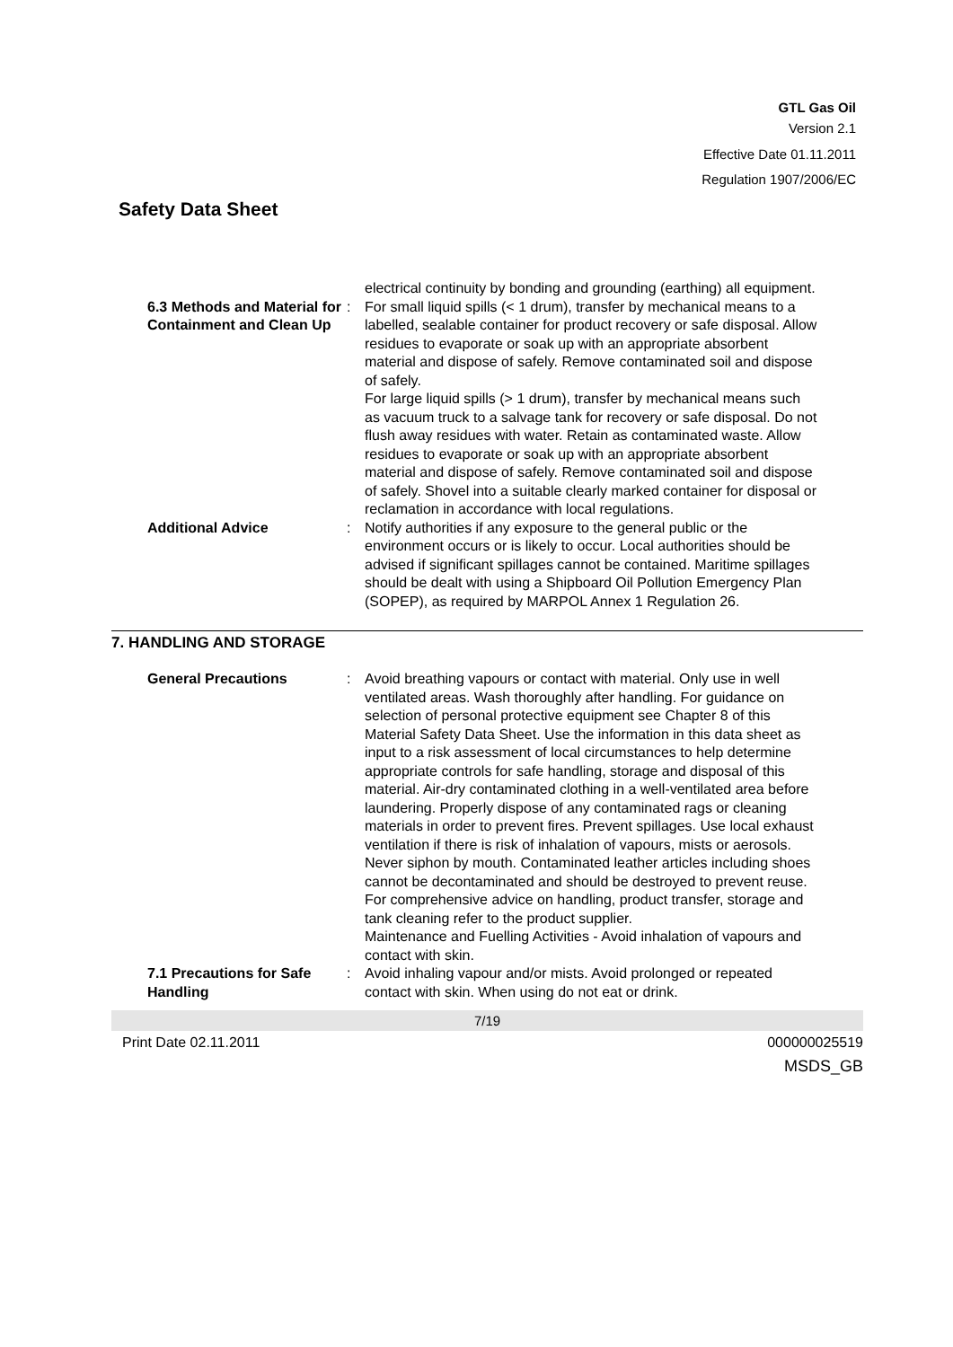GTL Gas Oil
Version 2.1
Effective Date 01.11.2011
Regulation 1907/2006/EC
Safety Data Sheet
electrical continuity by bonding and grounding (earthing) all equipment.
6.3 Methods and Material for Containment and Clean Up
: For small liquid spills (< 1 drum), transfer by mechanical means to a labelled, sealable container for product recovery or safe disposal. Allow residues to evaporate or soak up with an appropriate absorbent material and dispose of safely. Remove contaminated soil and dispose of safely.
For large liquid spills (> 1 drum), transfer by mechanical means such as vacuum truck to a salvage tank for recovery or safe disposal. Do not flush away residues with water. Retain as contaminated waste. Allow residues to evaporate or soak up with an appropriate absorbent material and dispose of safely. Remove contaminated soil and dispose of safely. Shovel into a suitable clearly marked container for disposal or reclamation in accordance with local regulations.
Additional Advice : Notify authorities if any exposure to the general public or the environment occurs or is likely to occur. Local authorities should be advised if significant spillages cannot be contained. Maritime spillages should be dealt with using a Shipboard Oil Pollution Emergency Plan (SOPEP), as required by MARPOL Annex 1 Regulation 26.
7. HANDLING AND STORAGE
General Precautions : Avoid breathing vapours or contact with material. Only use in well ventilated areas. Wash thoroughly after handling. For guidance on selection of personal protective equipment see Chapter 8 of this Material Safety Data Sheet. Use the information in this data sheet as input to a risk assessment of local circumstances to help determine appropriate controls for safe handling, storage and disposal of this material. Air-dry contaminated clothing in a well-ventilated area before laundering. Properly dispose of any contaminated rags or cleaning materials in order to prevent fires. Prevent spillages. Use local exhaust ventilation if there is risk of inhalation of vapours, mists or aerosols. Never siphon by mouth. Contaminated leather articles including shoes cannot be decontaminated and should be destroyed to prevent reuse. For comprehensive advice on handling, product transfer, storage and tank cleaning refer to the product supplier.
Maintenance and Fuelling Activities - Avoid inhalation of vapours and contact with skin.
7.1 Precautions for Safe Handling
: Avoid inhaling vapour and/or mists. Avoid prolonged or repeated contact with skin. When using do not eat or drink.
7/19
Print Date 02.11.2011 000000025519
MSDS_GB